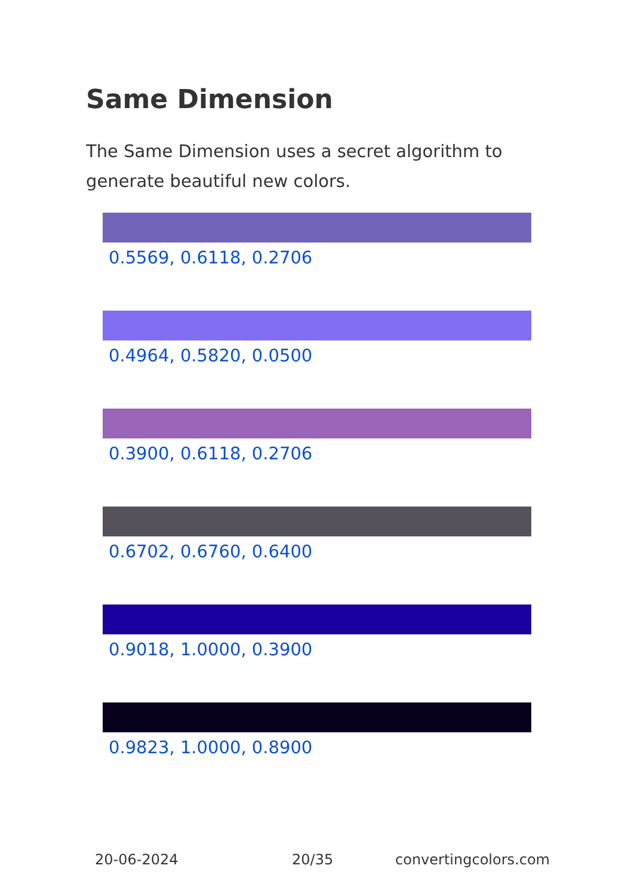Same Dimension
The Same Dimension uses a secret algorithm to generate beautiful new colors.
0.5569, 0.6118, 0.2706
0.4964, 0.5820, 0.0500
0.3900, 0.6118, 0.2706
0.6702, 0.6760, 0.6400
0.9018, 1.0000, 0.3900
0.9823, 1.0000, 0.8900
20-06-2024 20/35 convertingcolors.com